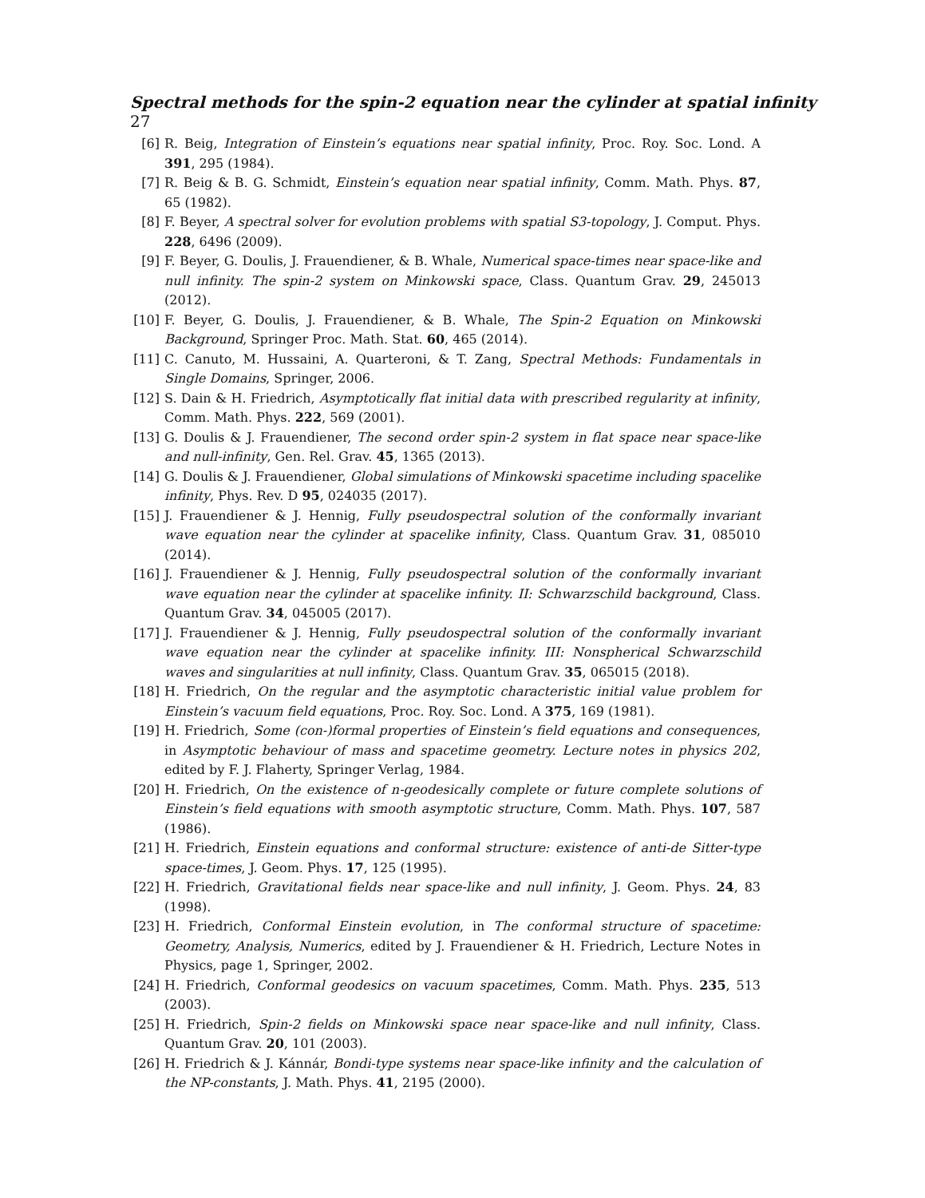Spectral methods for the spin-2 equation near the cylinder at spatial infinity 27
[6] R. Beig, Integration of Einstein’s equations near spatial infinity, Proc. Roy. Soc. Lond. A 391, 295 (1984).
[7] R. Beig & B. G. Schmidt, Einstein’s equation near spatial infinity, Comm. Math. Phys. 87, 65 (1982).
[8] F. Beyer, A spectral solver for evolution problems with spatial S3-topology, J. Comput. Phys. 228, 6496 (2009).
[9] F. Beyer, G. Doulis, J. Frauendiener, & B. Whale, Numerical space-times near space-like and null infinity. The spin-2 system on Minkowski space, Class. Quantum Grav. 29, 245013 (2012).
[10] F. Beyer, G. Doulis, J. Frauendiener, & B. Whale, The Spin-2 Equation on Minkowski Background, Springer Proc. Math. Stat. 60, 465 (2014).
[11] C. Canuto, M. Hussaini, A. Quarteroni, & T. Zang, Spectral Methods: Fundamentals in Single Domains, Springer, 2006.
[12] S. Dain & H. Friedrich, Asymptotically flat initial data with prescribed regularity at infinity, Comm. Math. Phys. 222, 569 (2001).
[13] G. Doulis & J. Frauendiener, The second order spin-2 system in flat space near space-like and null-infinity, Gen. Rel. Grav. 45, 1365 (2013).
[14] G. Doulis & J. Frauendiener, Global simulations of Minkowski spacetime including spacelike infinity, Phys. Rev. D 95, 024035 (2017).
[15] J. Frauendiener & J. Hennig, Fully pseudospectral solution of the conformally invariant wave equation near the cylinder at spacelike infinity, Class. Quantum Grav. 31, 085010 (2014).
[16] J. Frauendiener & J. Hennig, Fully pseudospectral solution of the conformally invariant wave equation near the cylinder at spacelike infinity. II: Schwarzschild background, Class. Quantum Grav. 34, 045005 (2017).
[17] J. Frauendiener & J. Hennig, Fully pseudospectral solution of the conformally invariant wave equation near the cylinder at spacelike infinity. III: Nonspherical Schwarzschild waves and singularities at null infinity, Class. Quantum Grav. 35, 065015 (2018).
[18] H. Friedrich, On the regular and the asymptotic characteristic initial value problem for Einstein’s vacuum field equations, Proc. Roy. Soc. Lond. A 375, 169 (1981).
[19] H. Friedrich, Some (con-)formal properties of Einstein’s field equations and consequences, in Asymptotic behaviour of mass and spacetime geometry. Lecture notes in physics 202, edited by F. J. Flaherty, Springer Verlag, 1984.
[20] H. Friedrich, On the existence of n-geodesically complete or future complete solutions of Einstein’s field equations with smooth asymptotic structure, Comm. Math. Phys. 107, 587 (1986).
[21] H. Friedrich, Einstein equations and conformal structure: existence of anti-de Sitter-type space-times, J. Geom. Phys. 17, 125 (1995).
[22] H. Friedrich, Gravitational fields near space-like and null infinity, J. Geom. Phys. 24, 83 (1998).
[23] H. Friedrich, Conformal Einstein evolution, in The conformal structure of spacetime: Geometry, Analysis, Numerics, edited by J. Frauendiener & H. Friedrich, Lecture Notes in Physics, page 1, Springer, 2002.
[24] H. Friedrich, Conformal geodesics on vacuum spacetimes, Comm. Math. Phys. 235, 513 (2003).
[25] H. Friedrich, Spin-2 fields on Minkowski space near space-like and null infinity, Class. Quantum Grav. 20, 101 (2003).
[26] H. Friedrich & J. Kánnár, Bondi-type systems near space-like infinity and the calculation of the NP-constants, J. Math. Phys. 41, 2195 (2000).